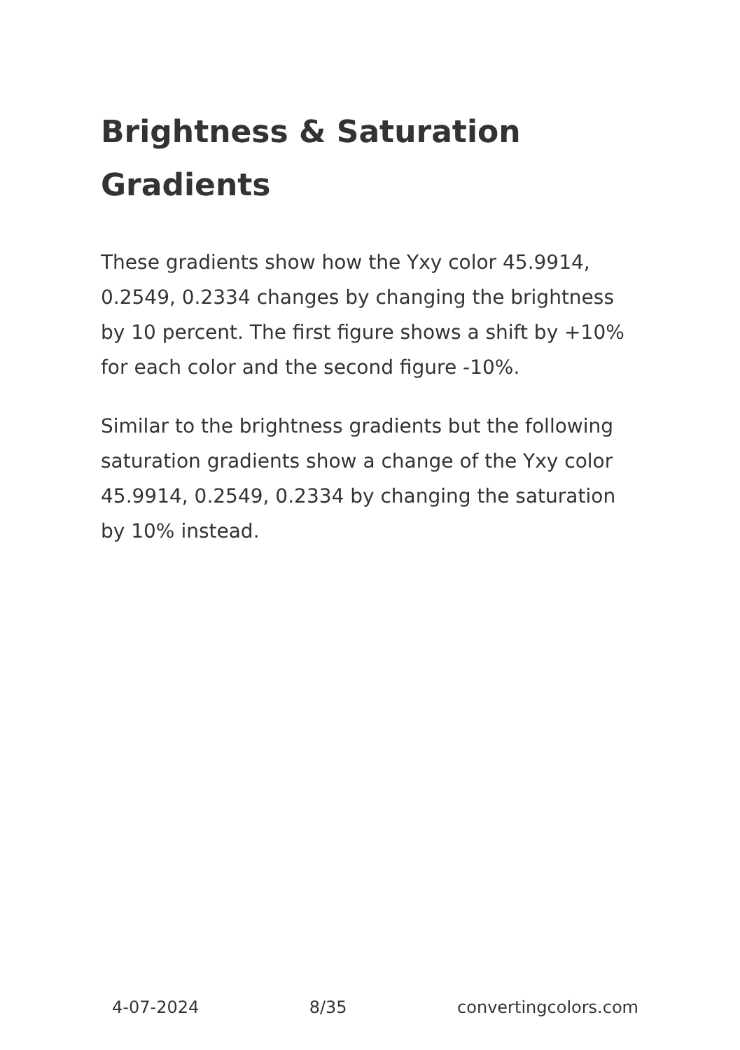Brightness & Saturation Gradients
These gradients show how the Yxy color 45.9914, 0.2549, 0.2334 changes by changing the brightness by 10 percent. The first figure shows a shift by +10% for each color and the second figure -10%.
Similar to the brightness gradients but the following saturation gradients show a change of the Yxy color 45.9914, 0.2549, 0.2334 by changing the saturation by 10% instead.
4-07-2024 8/35 convertingcolors.com